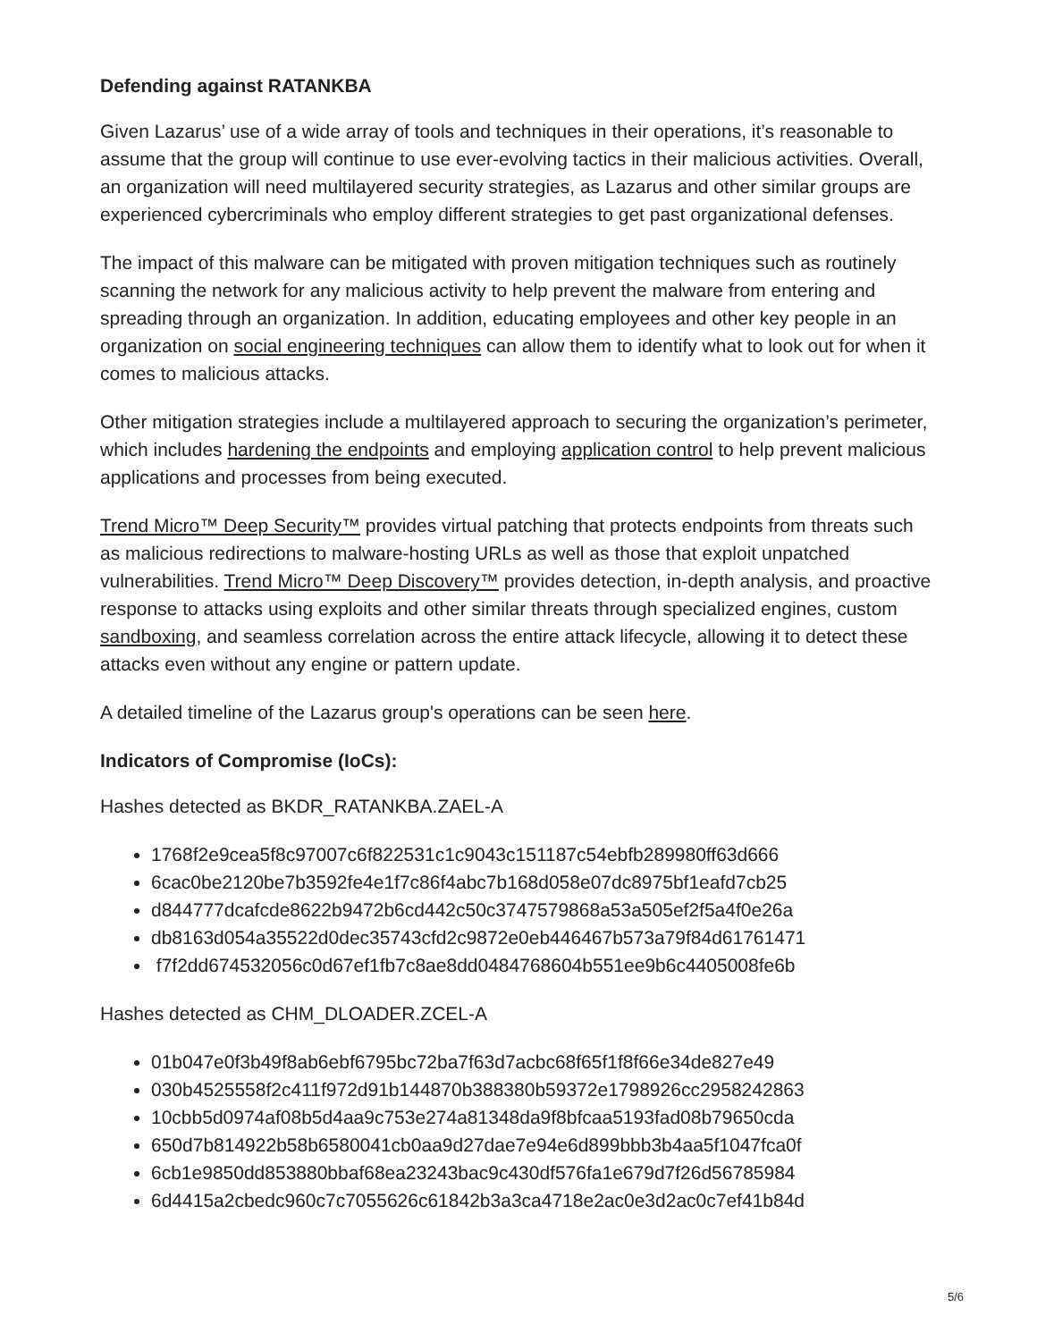Defending against RATANKBA
Given Lazarus’ use of a wide array of tools and techniques in their operations, it’s reasonable to assume that the group will continue to use ever-evolving tactics in their malicious activities. Overall, an organization will need multilayered security strategies, as Lazarus and other similar groups are experienced cybercriminals who employ different strategies to get past organizational defenses.
The impact of this malware can be mitigated with proven mitigation techniques such as routinely scanning the network for any malicious activity to help prevent the malware from entering and spreading through an organization. In addition, educating employees and other key people in an organization on social engineering techniques can allow them to identify what to look out for when it comes to malicious attacks.
Other mitigation strategies include a multilayered approach to securing the organization’s perimeter, which includes hardening the endpoints and employing application control to help prevent malicious applications and processes from being executed.
Trend Micro™ Deep Security™ provides virtual patching that protects endpoints from threats such as malicious redirections to malware-hosting URLs as well as those that exploit unpatched vulnerabilities. Trend Micro™ Deep Discovery™ provides detection, in-depth analysis, and proactive response to attacks using exploits and other similar threats through specialized engines, custom sandboxing, and seamless correlation across the entire attack lifecycle, allowing it to detect these attacks even without any engine or pattern update.
A detailed timeline of the Lazarus group's operations can be seen here.
Indicators of Compromise (IoCs):
Hashes detected as BKDR_RATANKBA.ZAEL-A
1768f2e9cea5f8c97007c6f822531c1c9043c151187c54ebfb289980ff63d666
6cac0be2120be7b3592fe4e1f7c86f4abc7b168d058e07dc8975bf1eafd7cb25
d844777dcafcde8622b9472b6cd442c50c3747579868a53a505ef2f5a4f0e26a
db8163d054a35522d0dec35743cfd2c9872e0eb446467b573a79f84d61761471
f7f2dd674532056c0d67ef1fb7c8ae8dd0484768604b551ee9b6c4405008fe6b
Hashes detected as CHM_DLOADER.ZCEL-A
01b047e0f3b49f8ab6ebf6795bc72ba7f63d7acbc68f65f1f8f66e34de827e49
030b4525558f2c411f972d91b144870b388380b59372e1798926cc2958242863
10cbb5d0974af08b5d4aa9c753e274a81348da9f8bfcaa5193fad08b79650cda
650d7b814922b58b6580041cb0aa9d27dae7e94e6d899bbb3b4aa5f1047fca0f
6cb1e9850dd853880bbaf68ea23243bac9c430df576fa1e679d7f26d56785984
6d4415a2cbedc960c7c7055626c61842b3a3ca4718e2ac0e3d2ac0c7ef41b84d
5/6